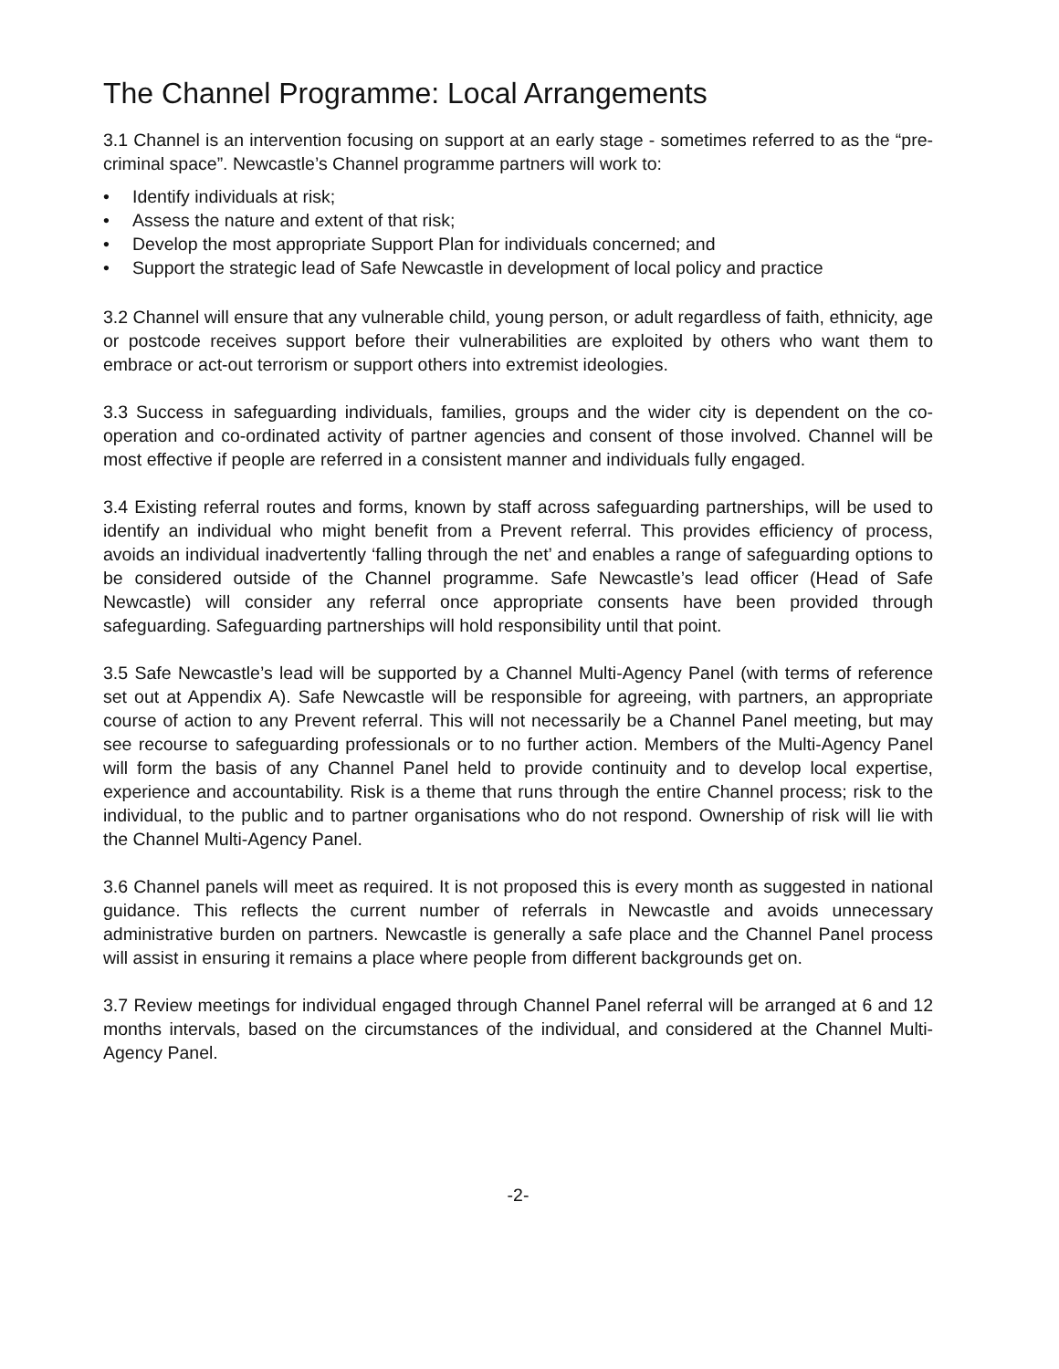The Channel Programme: Local Arrangements
3.1 Channel is an intervention focusing on support at an early stage - sometimes referred to as the “pre-criminal space”. Newcastle’s Channel programme partners will work to:
• Identify individuals at risk;
• Assess the nature and extent of that risk;
• Develop the most appropriate Support Plan for individuals concerned; and
• Support the strategic lead of Safe Newcastle in development of local policy and practice
3.2 Channel will ensure that any vulnerable child, young person, or adult regardless of faith, ethnicity, age or postcode receives support before their vulnerabilities are exploited by others who want them to embrace or act-out terrorism or support others into extremist ideologies.
3.3 Success in safeguarding individuals, families, groups and the wider city is dependent on the co-operation and co-ordinated activity of partner agencies and consent of those involved. Channel will be most effective if people are referred in a consistent manner and individuals fully engaged.
3.4 Existing referral routes and forms, known by staff across safeguarding partnerships, will be used to identify an individual who might benefit from a Prevent referral. This provides efficiency of process, avoids an individual inadvertently ‘falling through the net’ and enables a range of safeguarding options to be considered outside of the Channel programme. Safe Newcastle’s lead officer (Head of Safe Newcastle) will consider any referral once appropriate consents have been provided through safeguarding. Safeguarding partnerships will hold responsibility until that point.
3.5 Safe Newcastle’s lead will be supported by a Channel Multi-Agency Panel (with terms of reference set out at Appendix A). Safe Newcastle will be responsible for agreeing, with partners, an appropriate course of action to any Prevent referral. This will not necessarily be a Channel Panel meeting, but may see recourse to safeguarding professionals or to no further action. Members of the Multi-Agency Panel will form the basis of any Channel Panel held to provide continuity and to develop local expertise, experience and accountability. Risk is a theme that runs through the entire Channel process; risk to the individual, to the public and to partner organisations who do not respond. Ownership of risk will lie with the Channel Multi-Agency Panel.
3.6 Channel panels will meet as required. It is not proposed this is every month as suggested in national guidance. This reflects the current number of referrals in Newcastle and avoids unnecessary administrative burden on partners. Newcastle is generally a safe place and the Channel Panel process will assist in ensuring it remains a place where people from different backgrounds get on.
3.7 Review meetings for individual engaged through Channel Panel referral will be arranged at 6 and 12 months intervals, based on the circumstances of the individual, and considered at the Channel Multi-Agency Panel.
-2-